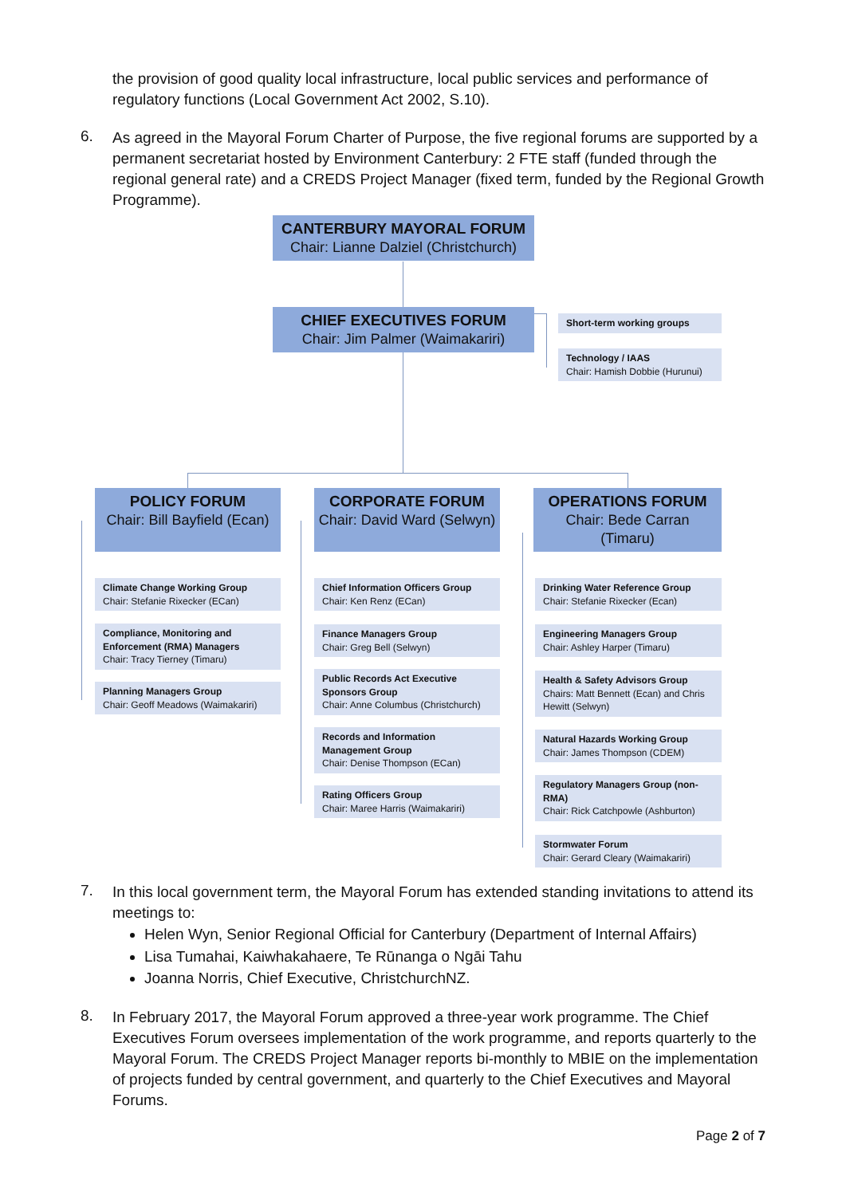the provision of good quality local infrastructure, local public services and performance of regulatory functions (Local Government Act 2002, S.10).
6.
As agreed in the Mayoral Forum Charter of Purpose, the five regional forums are supported by a permanent secretariat hosted by Environment Canterbury: 2 FTE staff (funded through the regional general rate) and a CREDS Project Manager (fixed term, funded by the Regional Growth Programme).
CANTERBURY MAYORAL FORUM
Chair: Lianne Dalziel (Christchurch)
CHIEF EXECUTIVES FORUM
Chair: Jim Palmer (Waimakariri)
Short-term working groups
Technology / IAAS
Chair: Hamish Dobbie (Hurunui)
POLICY FORUM
Chair: Bill Bayfield (Ecan)
CORPORATE FORUM
Chair: David Ward (Selwyn)
OPERATIONS FORUM
Chair: Bede Carran (Timaru)
Climate Change Working Group
Chair: Stefanie Rixecker (ECan)
Compliance, Monitoring and Enforcement (RMA) Managers
Chair: Tracy Tierney (Timaru)
Planning Managers Group
Chair: Geoff Meadows (Waimakariri)
Chief Information Officers Group
Chair: Ken Renz (ECan)
Finance Managers Group
Chair: Greg Bell (Selwyn)
Public Records Act Executive Sponsors Group
Chair: Anne Columbus (Christchurch)
Records and Information Management Group
Chair: Denise Thompson (ECan)
Rating Officers Group
Chair: Maree Harris (Waimakariri)
Drinking Water Reference Group
Chair: Stefanie Rixecker (Ecan)
Engineering Managers Group
Chair: Ashley Harper (Timaru)
Health & Safety Advisors Group
Chairs: Matt Bennett (Ecan) and Chris Hewitt (Selwyn)
Natural Hazards Working Group
Chair: James Thompson (CDEM)
Regulatory Managers Group (non-RMA)
Chair: Rick Catchpowle (Ashburton)
Stormwater Forum
Chair: Gerard Cleary (Waimakariri)
7.
In this local government term, the Mayoral Forum has extended standing invitations to attend its meetings to:
Helen Wyn, Senior Regional Official for Canterbury (Department of Internal Affairs)
Lisa Tumahai, Kaiwhakahaere, Te Rūnanga o Ngāi Tahu
Joanna Norris, Chief Executive, ChristchurchNZ.
8.
In February 2017, the Mayoral Forum approved a three-year work programme. The Chief Executives Forum oversees implementation of the work programme, and reports quarterly to the Mayoral Forum. The CREDS Project Manager reports bi-monthly to MBIE on the implementation of projects funded by central government, and quarterly to the Chief Executives and Mayoral Forums.
Page 2 of 7